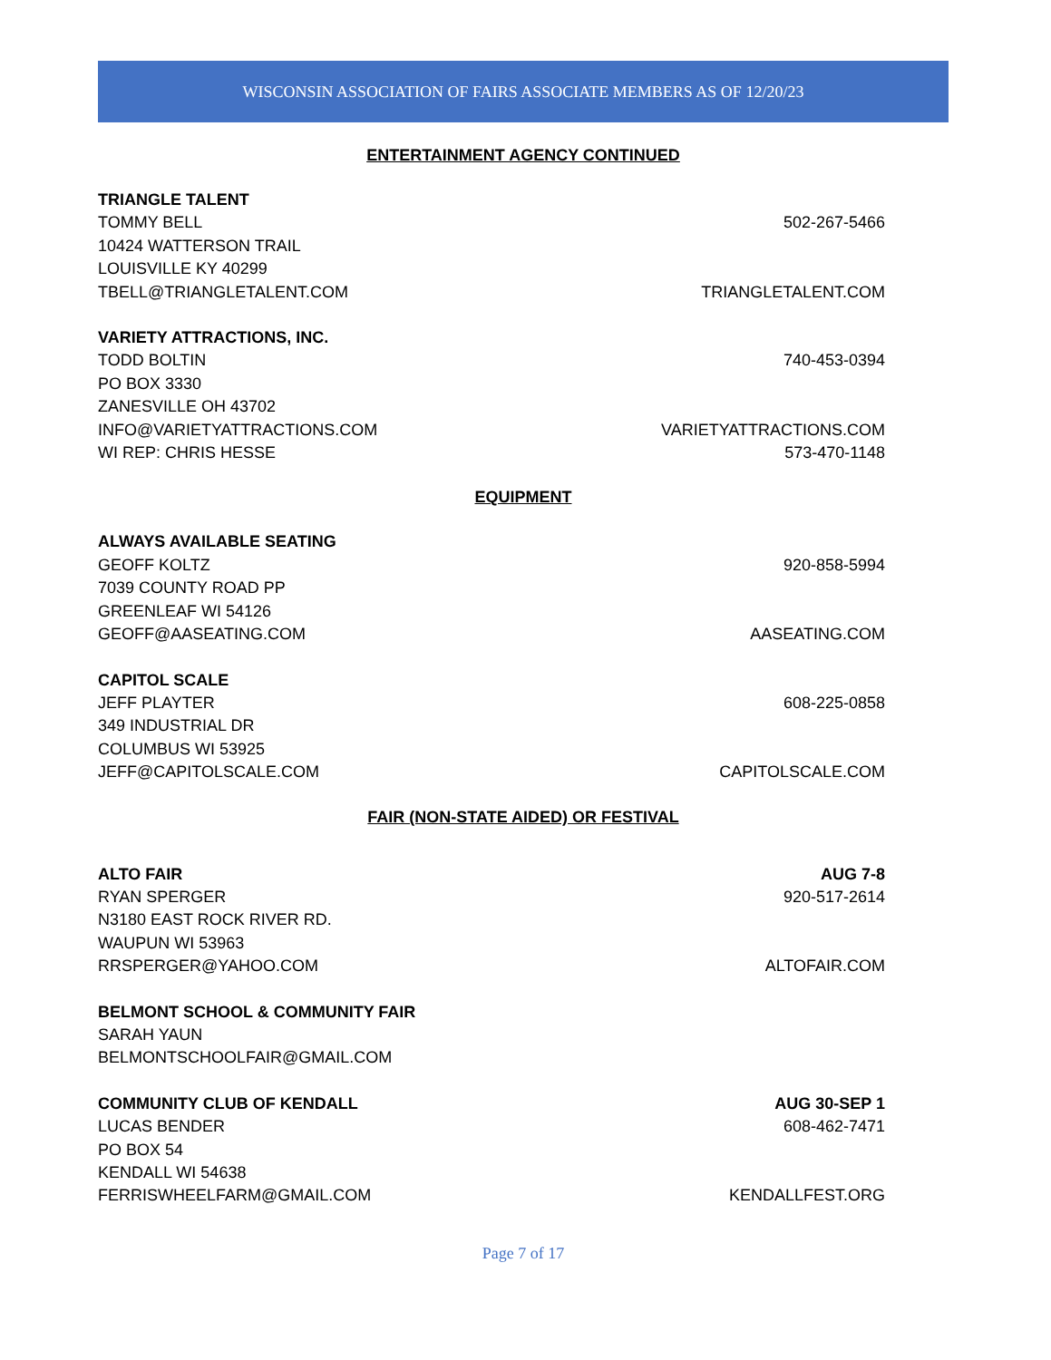WISCONSIN ASSOCIATION OF FAIRS ASSOCIATE MEMBERS AS OF 12/20/23
ENTERTAINMENT AGENCY CONTINUED
TRIANGLE TALENT
TOMMY BELL 502-267-5466
10424 WATTERSON TRAIL
LOUISVILLE KY 40299
TBELL@TRIANGLETALENT.COM TRIANGLETALENT.COM
VARIETY ATTRACTIONS, INC.
TODD BOLTIN 740-453-0394
PO BOX 3330
ZANESVILLE OH 43702
INFO@VARIETYATTRACTIONS.COM VARIETYATTRACTIONS.COM
WI REP: CHRIS HESSE 573-470-1148
EQUIPMENT
ALWAYS AVAILABLE SEATING
GEOFF KOLTZ 920-858-5994
7039 COUNTY ROAD PP
GREENLEAF WI 54126
GEOFF@AASEATING.COM AASEATING.COM
CAPITOL SCALE
JEFF PLAYTER 608-225-0858
349 INDUSTRIAL DR
COLUMBUS WI 53925
JEFF@CAPITOLSCALE.COM CAPITOLSCALE.COM
FAIR (NON-STATE AIDED) OR FESTIVAL
ALTO FAIR AUG 7-8
RYAN SPERGER 920-517-2614
N3180 EAST ROCK RIVER RD.
WAUPUN WI 53963
RRSPERGER@YAHOO.COM ALTOFAIR.COM
BELMONT SCHOOL & COMMUNITY FAIR
SARAH YAUN
BELMONTSCHOOLFAIR@GMAIL.COM
COMMUNITY CLUB OF KENDALL AUG 30-SEP 1
LUCAS BENDER 608-462-7471
PO BOX 54
KENDALL WI 54638
FERRISWHEELFARM@GMAIL.COM KENDALLFEST.ORG
Page 7 of 17